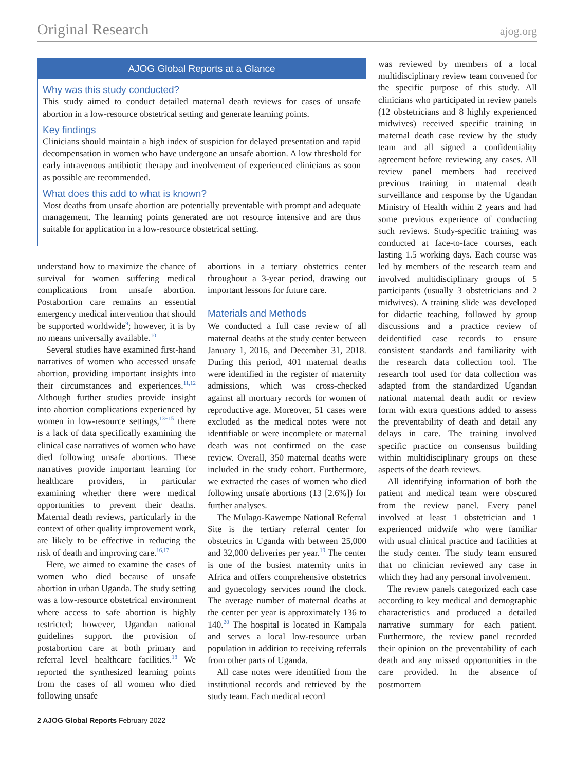Original Research ajog.org
AJOG Global Reports at a Glance
Why was this study conducted?
This study aimed to conduct detailed maternal death reviews for cases of unsafe abortion in a low-resource obstetrical setting and generate learning points.
Key findings
Clinicians should maintain a high index of suspicion for delayed presentation and rapid decompensation in women who have undergone an unsafe abortion. A low threshold for early intravenous antibiotic therapy and involvement of experienced clinicians as soon as possible are recommended.
What does this add to what is known?
Most deaths from unsafe abortion are potentially preventable with prompt and adequate management. The learning points generated are not resource intensive and are thus suitable for application in a low-resource obstetrical setting.
understand how to maximize the chance of survival for women suffering medical complications from unsafe abortion. Postabortion care remains an essential emergency medical intervention that should be supported worldwide<sup>9</sup>; however, it is by no means universally available.<sup>10</sup>
Several studies have examined first-hand narratives of women who accessed unsafe abortion, providing important insights into their circumstances and experiences.<sup>11,12</sup> Although further studies provide insight into abortion complications experienced by women in low-resource settings,<sup>13−15</sup> there is a lack of data specifically examining the clinical case narratives of women who have died following unsafe abortions. These narratives provide important learning for healthcare providers, in particular examining whether there were medical opportunities to prevent their deaths. Maternal death reviews, particularly in the context of other quality improvement work, are likely to be effective in reducing the risk of death and improving care.<sup>16,17</sup>
Here, we aimed to examine the cases of women who died because of unsafe abortion in urban Uganda. The study setting was a low-resource obstetrical environment where access to safe abortion is highly restricted; however, Ugandan national guidelines support the provision of postabortion care at both primary and referral level healthcare facilities.<sup>18</sup> We reported the synthesized learning points from the cases of all women who died following unsafe
abortions in a tertiary obstetrics center throughout a 3-year period, drawing out important lessons for future care.
Materials and Methods
We conducted a full case review of all maternal deaths at the study center between January 1, 2016, and December 31, 2018. During this period, 401 maternal deaths were identified in the register of maternity admissions, which was cross-checked against all mortuary records for women of reproductive age. Moreover, 51 cases were excluded as the medical notes were not identifiable or were incomplete or maternal death was not confirmed on the case review. Overall, 350 maternal deaths were included in the study cohort. Furthermore, we extracted the cases of women who died following unsafe abortions (13 [2.6%]) for further analyses.
The Mulago-Kawempe National Referral Site is the tertiary referral center for obstetrics in Uganda with between 25,000 and 32,000 deliveries per year.<sup>19</sup> The center is one of the busiest maternity units in Africa and offers comprehensive obstetrics and gynecology services round the clock. The average number of maternal deaths at the center per year is approximately 136 to 140.<sup>20</sup> The hospital is located in Kampala and serves a local low-resource urban population in addition to receiving referrals from other parts of Uganda.
All case notes were identified from the institutional records and retrieved by the study team. Each medical record
2 AJOG Global Reports February 2022
was reviewed by members of a local multidisciplinary review team convened for the specific purpose of this study. All clinicians who participated in review panels (12 obstetricians and 8 highly experienced midwives) received specific training in maternal death case review by the study team and all signed a confidentiality agreement before reviewing any cases. All review panel members had received previous training in maternal death surveillance and response by the Ugandan Ministry of Health within 2 years and had some previous experience of conducting such reviews. Study-specific training was conducted at face-to-face courses, each lasting 1.5 working days. Each course was led by members of the research team and involved multidisciplinary groups of 5 participants (usually 3 obstetricians and 2 midwives). A training slide was developed for didactic teaching, followed by group discussions and a practice review of deidentified case records to ensure consistent standards and familiarity with the research data collection tool. The research tool used for data collection was adapted from the standardized Ugandan national maternal death audit or review form with extra questions added to assess the preventability of death and detail any delays in care. The training involved specific practice on consensus building within multidisciplinary groups on these aspects of the death reviews.
All identifying information of both the patient and medical team were obscured from the review panel. Every panel involved at least 1 obstetrician and 1 experienced midwife who were familiar with usual clinical practice and facilities at the study center. The study team ensured that no clinician reviewed any case in which they had any personal involvement.
The review panels categorized each case according to key medical and demographic characteristics and produced a detailed narrative summary for each patient. Furthermore, the review panel recorded their opinion on the preventability of each death and any missed opportunities in the care provided. In the absence of postmortem